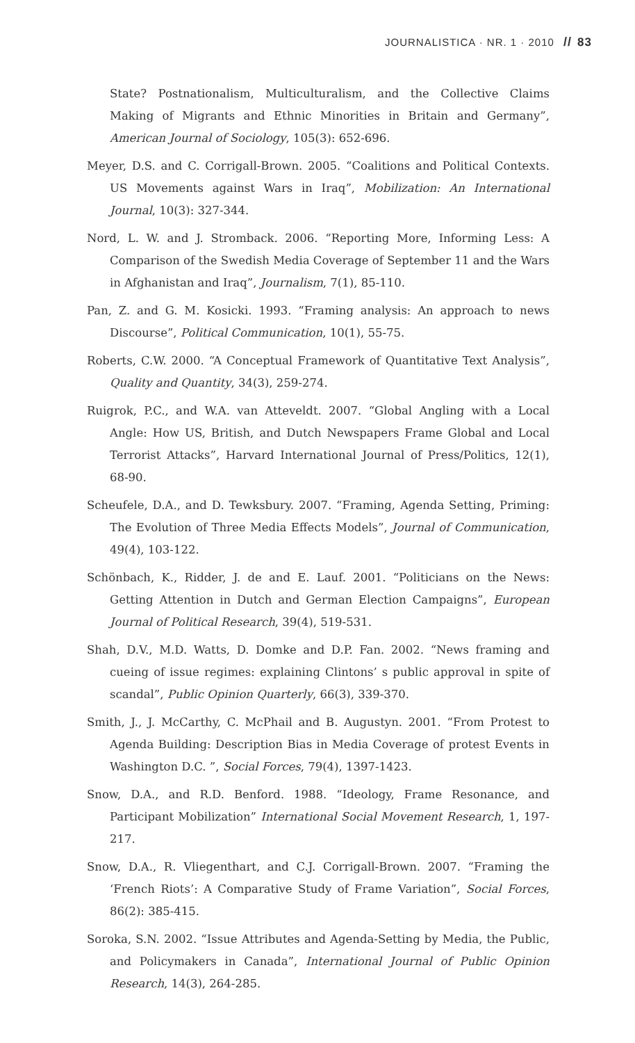JOURNALISTICA · NR. 1 · 2010 // 83
State? Postnationalism, Multiculturalism, and the Collective Claims Making of Migrants and Ethnic Minorities in Britain and Germany”, American Journal of Sociology, 105(3): 652-696.
Meyer, D.S. and C. Corrigall-Brown. 2005. “Coalitions and Political Contexts. US Movements against Wars in Iraq”, Mobilization: An International Journal, 10(3): 327-344.
Nord, L. W. and J. Stromback. 2006. “Reporting More, Informing Less: A Comparison of the Swedish Media Coverage of September 11 and the Wars in Afghanistan and Iraq”, Journalism, 7(1), 85-110.
Pan, Z. and G. M. Kosicki. 1993. “Framing analysis: An approach to news Discourse”, Political Communication, 10(1), 55-75.
Roberts, C.W. 2000. “A Conceptual Framework of Quantitative Text Analysis”, Quality and Quantity, 34(3), 259-274.
Ruigrok, P.C., and W.A. van Atteveldt. 2007. “Global Angling with a Local Angle: How US, British, and Dutch Newspapers Frame Global and Local Terrorist Attacks”, Harvard International Journal of Press/Politics, 12(1), 68-90.
Scheufele, D.A., and D. Tewksbury. 2007. “Framing, Agenda Setting, Priming: The Evolution of Three Media Effects Models”, Journal of Communication, 49(4), 103-122.
Schönbach, K., Ridder, J. de and E. Lauf. 2001. “Politicians on the News: Getting Attention in Dutch and German Election Campaigns”, European Journal of Political Research, 39(4), 519-531.
Shah, D.V., M.D. Watts, D. Domke and D.P. Fan. 2002. “News framing and cueing of issue regimes: explaining Clintons’ s public approval in spite of scandal”, Public Opinion Quarterly, 66(3), 339-370.
Smith, J., J. McCarthy, C. McPhail and B. Augustyn. 2001. “From Protest to Agenda Building: Description Bias in Media Coverage of protest Events in Washington D.C. ”, Social Forces, 79(4), 1397-1423.
Snow, D.A., and R.D. Benford. 1988. “Ideology, Frame Resonance, and Participant Mobilization” International Social Movement Research, 1, 197-217.
Snow, D.A., R. Vliegenthart, and C.J. Corrigall-Brown. 2007. “Framing the ‘French Riots’: A Comparative Study of Frame Variation”, Social Forces, 86(2): 385-415.
Soroka, S.N. 2002. “Issue Attributes and Agenda-Setting by Media, the Public, and Policymakers in Canada”, International Journal of Public Opinion Research, 14(3), 264-285.